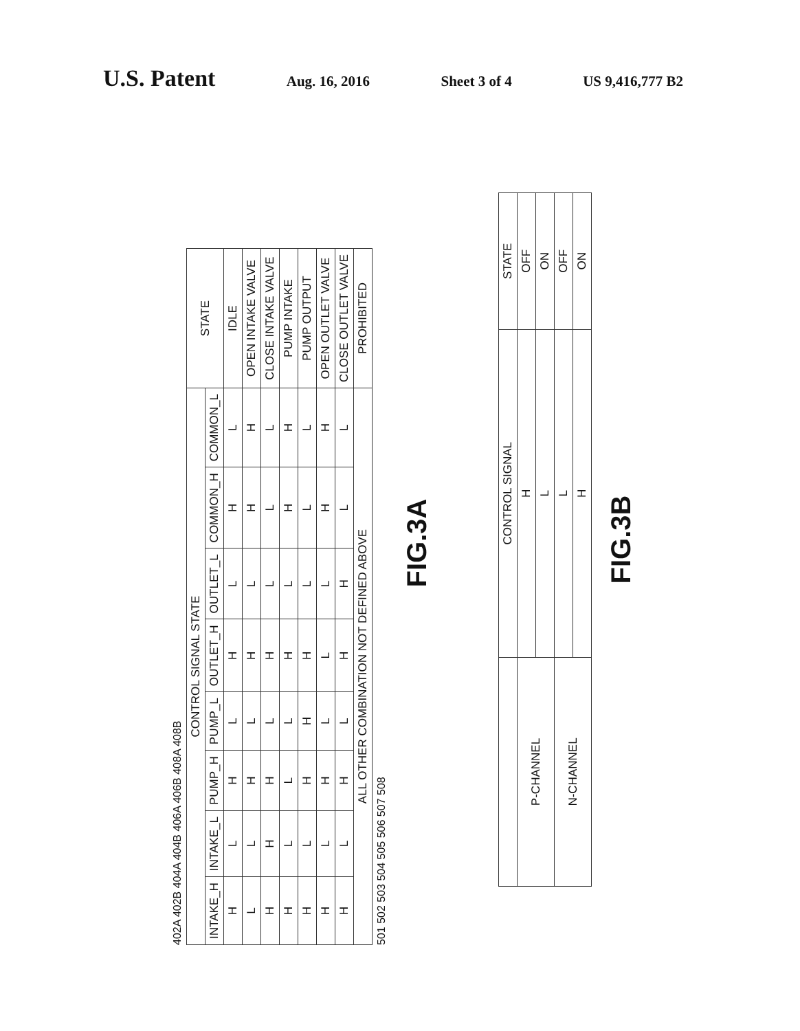U.S. Patent Aug. 16, 2016 Sheet 3 of 4 US 9,416,777 B2
402A 402B 404A 404B 406A 406B 408A 408B
| CONTROL SIGNAL STATE | | | | | | | | STATE |
| --- | --- | --- | --- | --- | --- | --- | --- | --- |
| INTAKE_H | INTAKE_L | PUMP_H | PUMP_L | OUTLET_H | OUTLET_L | COMMON_H | COMMON_L | |
| H | L | H | L | H | L | H | L | IDLE |
| L | L | H | L | H | L | H | H | OPEN INTAKE VALVE |
| H | H | H | L | H | L | L | L | CLOSE INTAKE VALVE |
| H | L | L | L | H | L | H | H | PUMP INTAKE |
| H | L | H | H | H | L | L | L | PUMP OUTPUT |
| H | L | H | L | L | L | H | H | OPEN OUTLET VALVE |
| H | L | H | L | H | H | L | L | CLOSE OUTLET VALVE |
| ALL OTHER COMBINATION NOT DEFINED ABOVE | | | | | | | | PROHIBITED |
501 502 503 504 505 506 507 508
FIG.3A
| | CONTROL SIGNAL | STATE |
| --- | --- | --- |
| P-CHANNEL | H | OFF |
| | L | ON |
| N-CHANNEL | L | OFF |
| | H | ON |
FIG.3B